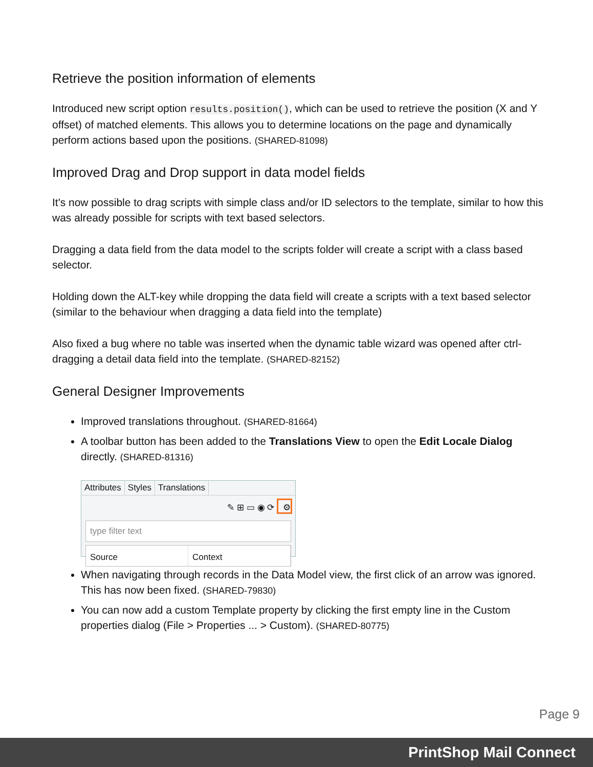Retrieve the position information of elements
Introduced new script option results.position(), which can be used to retrieve the position (X and Y offset) of matched elements. This allows you to determine locations on the page and dynamically perform actions based upon the positions. (SHARED-81098)
Improved Drag and Drop support in data model fields
It's now possible to drag scripts with simple class and/or ID selectors to the template, similar to how this was already possible for scripts with text based selectors.
Dragging a data field from the data model to the scripts folder will create a script with a class based selector.
Holding down the ALT-key while dropping the data field will create a scripts with a text based selector (similar to the behaviour when dragging a data field into the template)
Also fixed a bug where no table was inserted when the dynamic table wizard was opened after ctrl-dragging a detail data field into the template. (SHARED-82152)
General Designer Improvements
Improved translations throughout. (SHARED-81664)
A toolbar button has been added to the Translations View to open the Edit Locale Dialog directly. (SHARED-81316)
Attributes Styles Translations
✎ ⊞ ▭ ◉ ⟳ ⚙
type filter text
Source Context
When navigating through records in the Data Model view, the first click of an arrow was ignored. This has now been fixed. (SHARED-79830)
You can now add a custom Template property by clicking the first empty line in the Custom properties dialog (File > Properties ... > Custom). (SHARED-80775)
Page 9
PrintShop Mail Connect